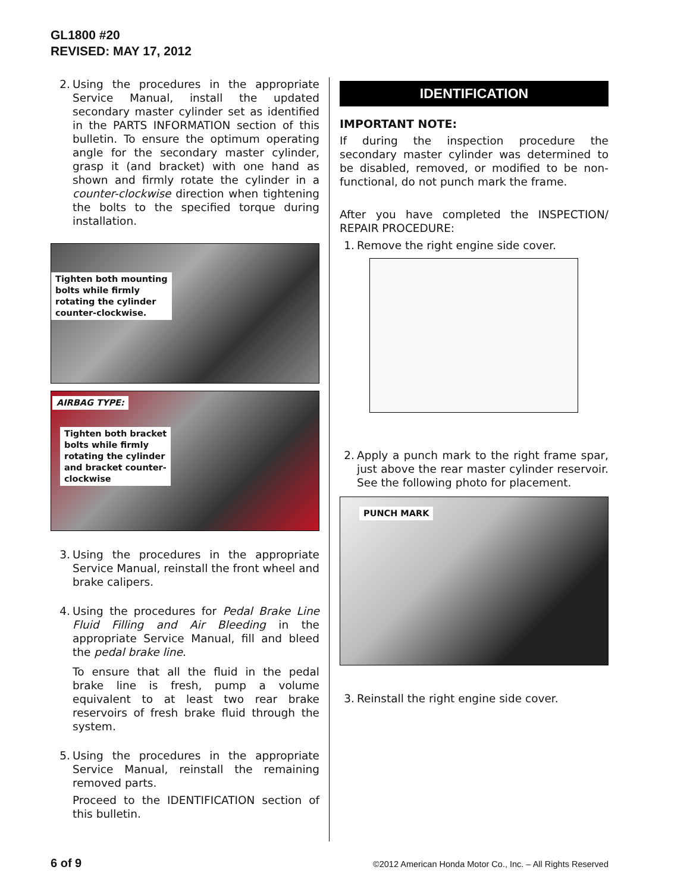GL1800 #20
REVISED: MAY 17, 2012
2. Using the procedures in the appropriate Service Manual, install the updated secondary master cylinder set as identified in the PARTS INFORMATION section of this bulletin. To ensure the optimum operating angle for the secondary master cylinder, grasp it (and bracket) with one hand as shown and firmly rotate the cylinder in a counter-clockwise direction when tightening the bolts to the specified torque during installation.
Tighten both mounting
bolts while firmly
rotating the cylinder
counter-clockwise.
AIRBAG TYPE:
Tighten both bracket
bolts while firmly
rotating the cylinder
and bracket counter-
clockwise
3. Using the procedures in the appropriate Service Manual, reinstall the front wheel and brake calipers.
4. Using the procedures for Pedal Brake Line Fluid Filling and Air Bleeding in the appropriate Service Manual, fill and bleed the pedal brake line.
To ensure that all the fluid in the pedal brake line is fresh, pump a volume equivalent to at least two rear brake reservoirs of fresh brake fluid through the system.
5. Using the procedures in the appropriate Service Manual, reinstall the remaining removed parts.
Proceed to the IDENTIFICATION section of this bulletin.
IDENTIFICATION
IMPORTANT NOTE:
If during the inspection procedure the secondary master cylinder was determined to be disabled, removed, or modified to be non-functional, do not punch mark the frame.
After you have completed the INSPECTION/ REPAIR PROCEDURE:
1. Remove the right engine side cover.
2. Apply a punch mark to the right frame spar, just above the rear master cylinder reservoir. See the following photo for placement.
PUNCH MARK
3. Reinstall the right engine side cover.
6 of 9 ©2012 American Honda Motor Co., Inc. – All Rights Reserved